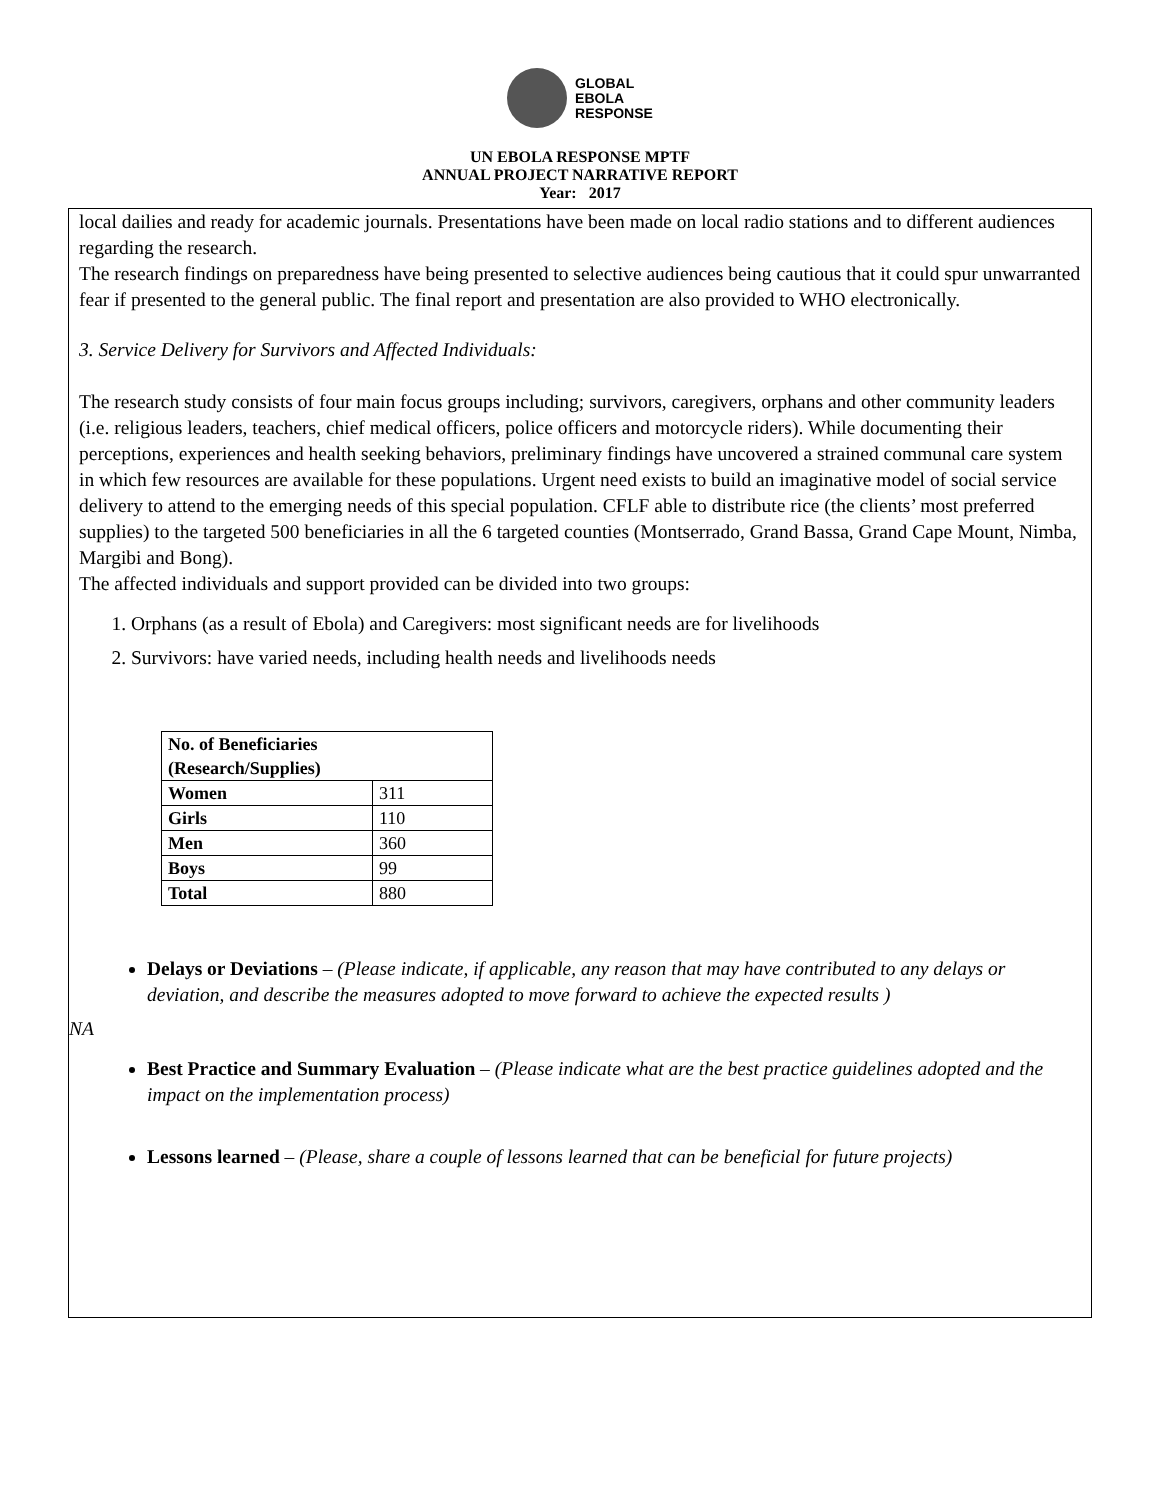GLOBAL
EBOLA
RESPONSE
UN EBOLA RESPONSE MPTF
ANNUAL PROJECT NARRATIVE REPORT
Year: 2017
local dailies and ready for academic journals. Presentations have been made on local radio stations and to different audiences regarding the research.
The research findings on preparedness have being presented to selective audiences being cautious that it could spur unwarranted fear if presented to the general public. The final report and presentation are also provided to WHO electronically.
3. Service Delivery for Survivors and Affected Individuals:
The research study consists of four main focus groups including; survivors, caregivers, orphans and other community leaders (i.e. religious leaders, teachers, chief medical officers, police officers and motorcycle riders). While documenting their perceptions, experiences and health seeking behaviors, preliminary findings have uncovered a strained communal care system in which few resources are available for these populations. Urgent need exists to build an imaginative model of social service delivery to attend to the emerging needs of this special population. CFLF able to distribute rice (the clients’ most preferred supplies) to the targeted 500 beneficiaries in all the 6 targeted counties (Montserrado, Grand Bassa, Grand Cape Mount, Nimba, Margibi and Bong).
The affected individuals and support provided can be divided into two groups:
1. Orphans (as a result of Ebola) and Caregivers: most significant needs are for livelihoods
2. Survivors: have varied needs, including health needs and livelihoods needs
| No. of Beneficiaries (Research/Supplies) | |
| Women | 311 |
| Girls | 110 |
| Men | 360 |
| Boys | 99 |
| Total | 880 |
Delays or Deviations – (Please indicate, if applicable, any reason that may have contributed to any delays or deviation, and describe the measures adopted to move forward to achieve the expected results )
NA
Best Practice and Summary Evaluation – (Please indicate what are the best practice guidelines adopted and the impact on the implementation process)
Lessons learned – (Please, share a couple of lessons learned that can be beneficial for future projects)